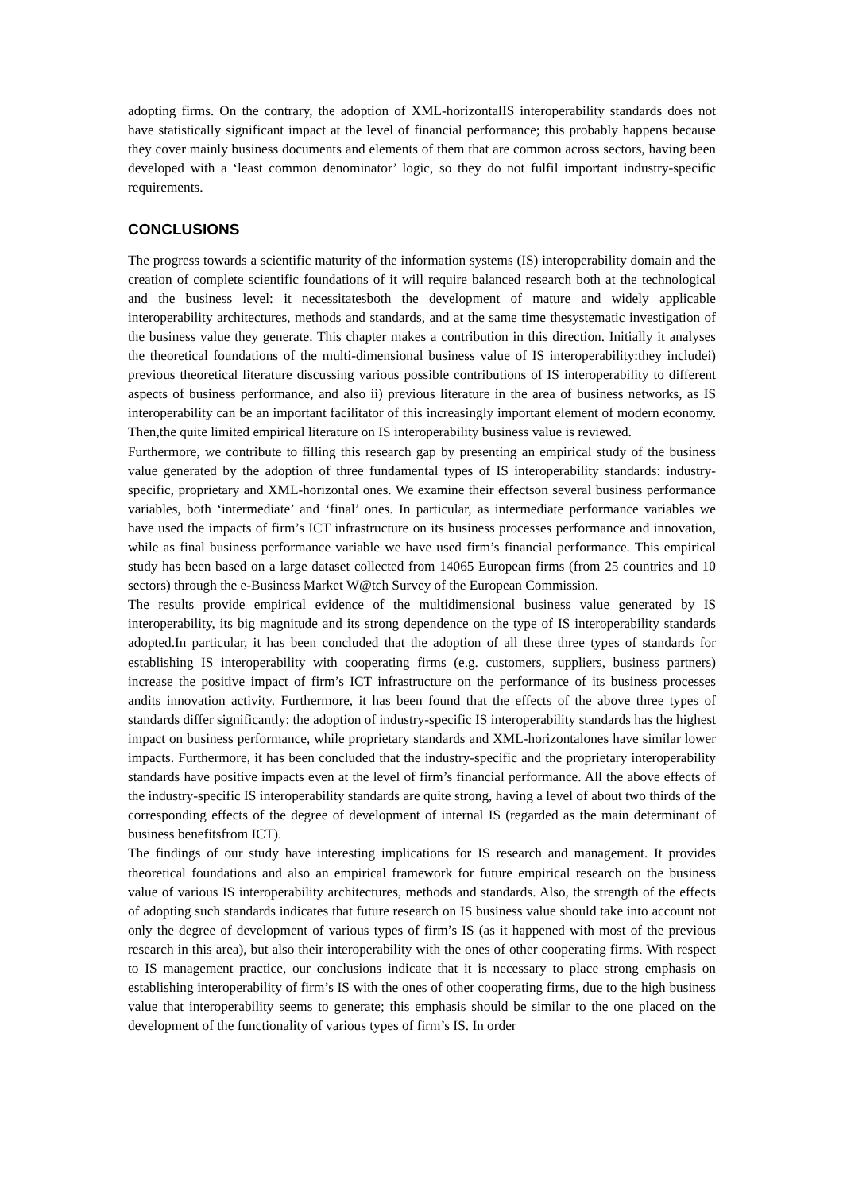adopting firms. On the contrary, the adoption of XML-horizontalIS interoperability standards does not have statistically significant impact at the level of financial performance; this probably happens because they cover mainly business documents and elements of them that are common across sectors, having been developed with a ‘least common denominator’ logic, so they do not fulfil important industry-specific requirements.
CONCLUSIONS
The progress towards a scientific maturity of the information systems (IS) interoperability domain and the creation of complete scientific foundations of it will require balanced research both at the technological and the business level: it necessitatesboth the development of mature and widely applicable interoperability architectures, methods and standards, and at the same time thesystematic investigation of the business value they generate. This chapter makes a contribution in this direction. Initially it analyses the theoretical foundations of the multi-dimensional business value of IS interoperability:they includei) previous theoretical literature discussing various possible contributions of IS interoperability to different aspects of business performance, and also ii) previous literature in the area of business networks, as IS interoperability can be an important facilitator of this increasingly important element of modern economy. Then,the quite limited empirical literature on IS interoperability business value is reviewed.
Furthermore, we contribute to filling this research gap by presenting an empirical study of the business value generated by the adoption of three fundamental types of IS interoperability standards: industry-specific, proprietary and XML-horizontal ones. We examine their effectson several business performance variables, both ‘intermediate’ and ‘final’ ones. In particular, as intermediate performance variables we have used the impacts of firm’s ICT infrastructure on its business processes performance and innovation, while as final business performance variable we have used firm’s financial performance. This empirical study has been based on a large dataset collected from 14065 European firms (from 25 countries and 10 sectors) through the e-Business Market W@tch Survey of the European Commission.
The results provide empirical evidence of the multidimensional business value generated by IS interoperability, its big magnitude and its strong dependence on the type of IS interoperability standards adopted.In particular, it has been concluded that the adoption of all these three types of standards for establishing IS interoperability with cooperating firms (e.g. customers, suppliers, business partners) increase the positive impact of firm’s ICT infrastructure on the performance of its business processes andits innovation activity. Furthermore, it has been found that the effects of the above three types of standards differ significantly: the adoption of industry-specific IS interoperability standards has the highest impact on business performance, while proprietary standards and XML-horizontalones have similar lower impacts. Furthermore, it has been concluded that the industry-specific and the proprietary interoperability standards have positive impacts even at the level of firm’s financial performance. All the above effects of the industry-specific IS interoperability standards are quite strong, having a level of about two thirds of the corresponding effects of the degree of development of internal IS (regarded as the main determinant of business benefitsfrom ICT).
The findings of our study have interesting implications for IS research and management. It provides theoretical foundations and also an empirical framework for future empirical research on the business value of various IS interoperability architectures, methods and standards. Also, the strength of the effects of adopting such standards indicates that future research on IS business value should take into account not only the degree of development of various types of firm’s IS (as it happened with most of the previous research in this area), but also their interoperability with the ones of other cooperating firms. With respect to IS management practice, our conclusions indicate that it is necessary to place strong emphasis on establishing interoperability of firm’s IS with the ones of other cooperating firms, due to the high business value that interoperability seems to generate; this emphasis should be similar to the one placed on the development of the functionality of various types of firm’s IS. In order